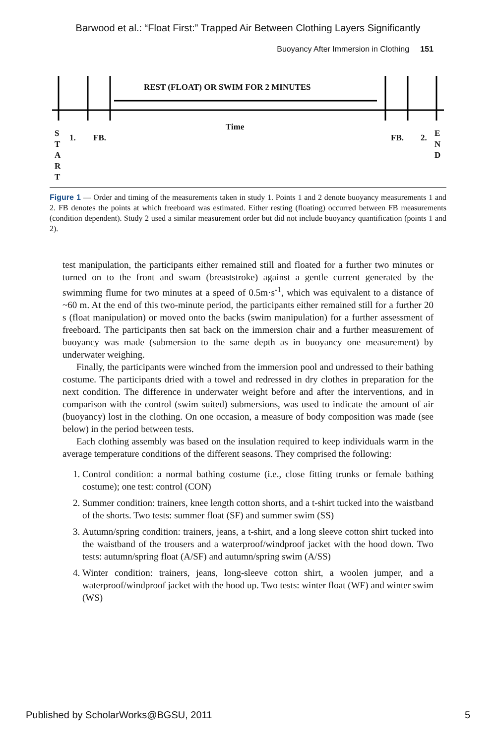Barwood et al.: “Float First:” Trapped Air Between Clothing Layers Significantly
Buoyancy After Immersion in Clothing 151
REST (FLOAT) OR SWIM FOR 2 MINUTES
Time
S
T
A
R
T
1. FB. FB. 2.
E
N
D
Figure 1 — Order and timing of the measurements taken in study 1. Points 1 and 2 denote buoyancy measurements 1 and 2. FB denotes the points at which freeboard was estimated. Either resting (floating) occurred between FB measurements (condition dependent). Study 2 used a similar measurement order but did not include buoyancy quantification (points 1 and 2).
test manipulation, the participants either remained still and floated for a further two minutes or turned on to the front and swam (breaststroke) against a gentle current generated by the swimming flume for two minutes at a speed of 0.5m·s<sup>-1</sup>, which was equivalent to a distance of ~60 m. At the end of this two-minute period, the participants either remained still for a further 20 s (float manipulation) or moved onto the backs (swim manipulation) for a further assessment of freeboard. The participants then sat back on the immersion chair and a further measurement of buoyancy was made (submersion to the same depth as in buoyancy one measurement) by underwater weighing.
Finally, the participants were winched from the immersion pool and undressed to their bathing costume. The participants dried with a towel and redressed in dry clothes in preparation for the next condition. The difference in underwater weight before and after the interventions, and in comparison with the control (swim suited) submersions, was used to indicate the amount of air (buoyancy) lost in the clothing. On one occasion, a measure of body composition was made (see below) in the period between tests.
Each clothing assembly was based on the insulation required to keep individuals warm in the average temperature conditions of the different seasons. They comprised the following:
1. Control condition: a normal bathing costume (i.e., close fitting trunks or female bathing costume); one test: control (CON)
2. Summer condition: trainers, knee length cotton shorts, and a t-shirt tucked into the waistband of the shorts. Two tests: summer float (SF) and summer swim (SS)
3. Autumn/spring condition: trainers, jeans, a t-shirt, and a long sleeve cotton shirt tucked into the waistband of the trousers and a waterproof/windproof jacket with the hood down. Two tests: autumn/spring float (A/SF) and autumn/spring swim (A/SS)
4. Winter condition: trainers, jeans, long-sleeve cotton shirt, a woolen jumper, and a waterproof/windproof jacket with the hood up. Two tests: winter float (WF) and winter swim (WS)
Published by ScholarWorks@BGSU, 2011 5